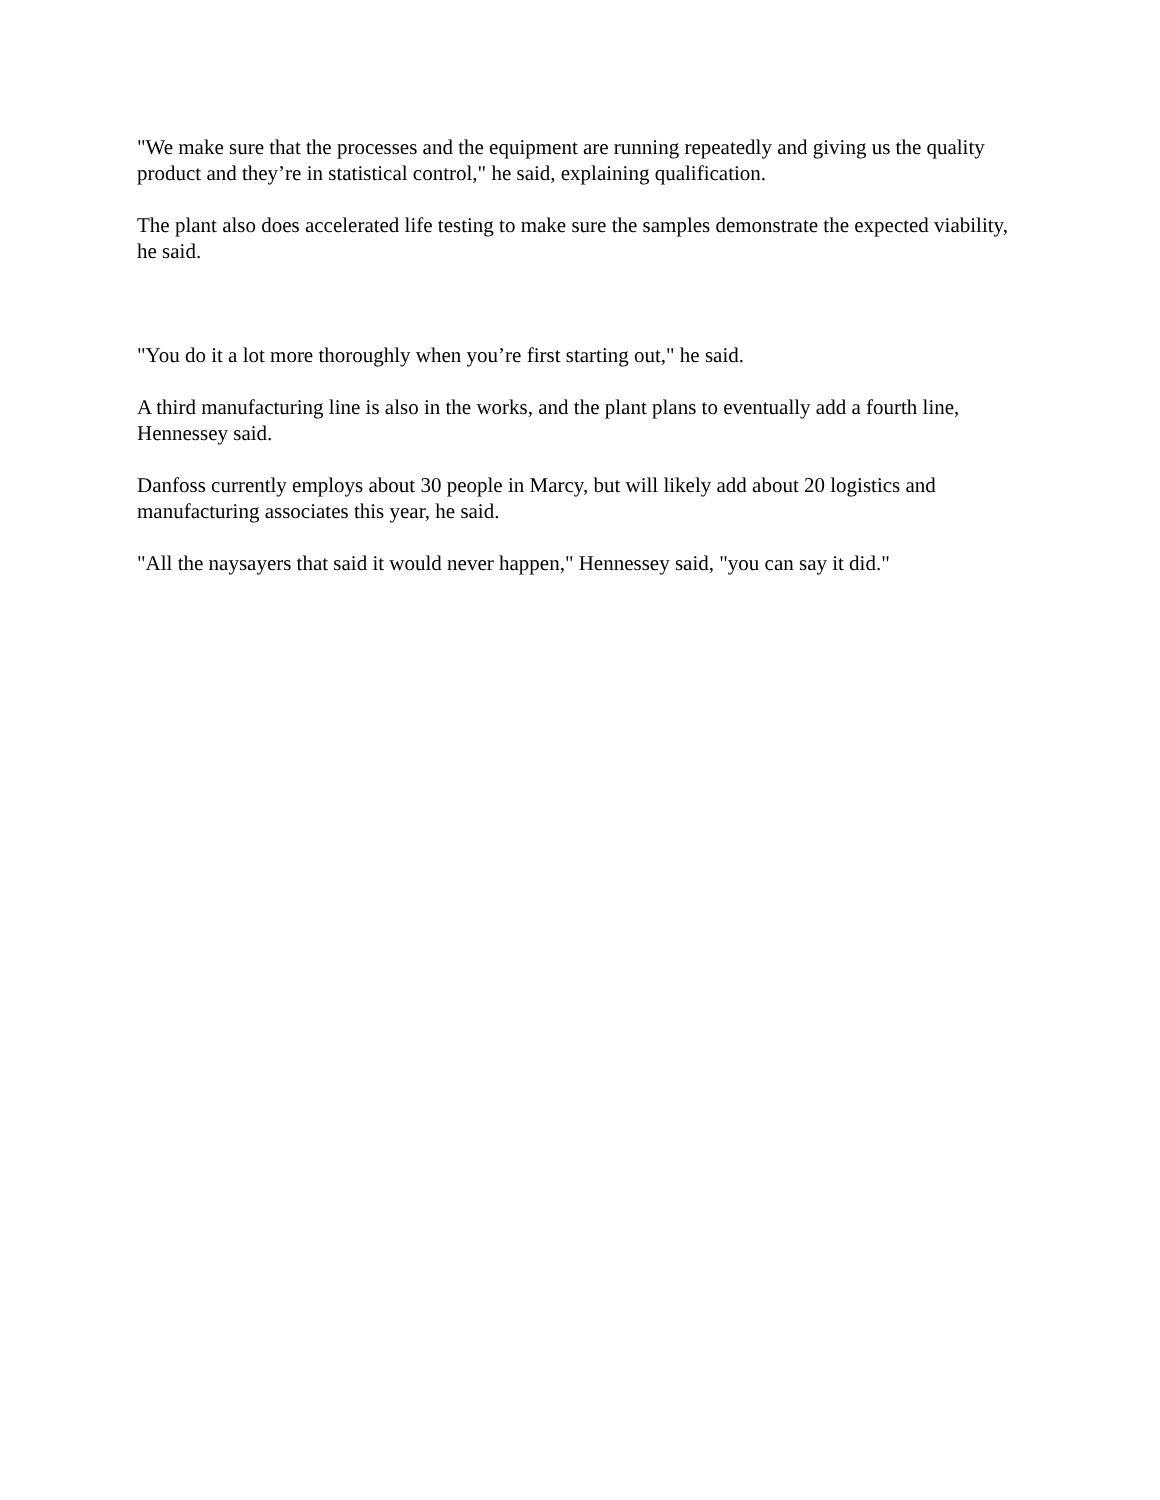"We make sure that the processes and the equipment are running repeatedly and giving us the quality product and they’re in statistical control," he said, explaining qualification.
The plant also does accelerated life testing to make sure the samples demonstrate the expected viability, he said.
"You do it a lot more thoroughly when you’re first starting out," he said.
A third manufacturing line is also in the works, and the plant plans to eventually add a fourth line, Hennessey said.
Danfoss currently employs about 30 people in Marcy, but will likely add about 20 logistics and manufacturing associates this year, he said.
"All the naysayers that said it would never happen," Hennessey said, "you can say it did."